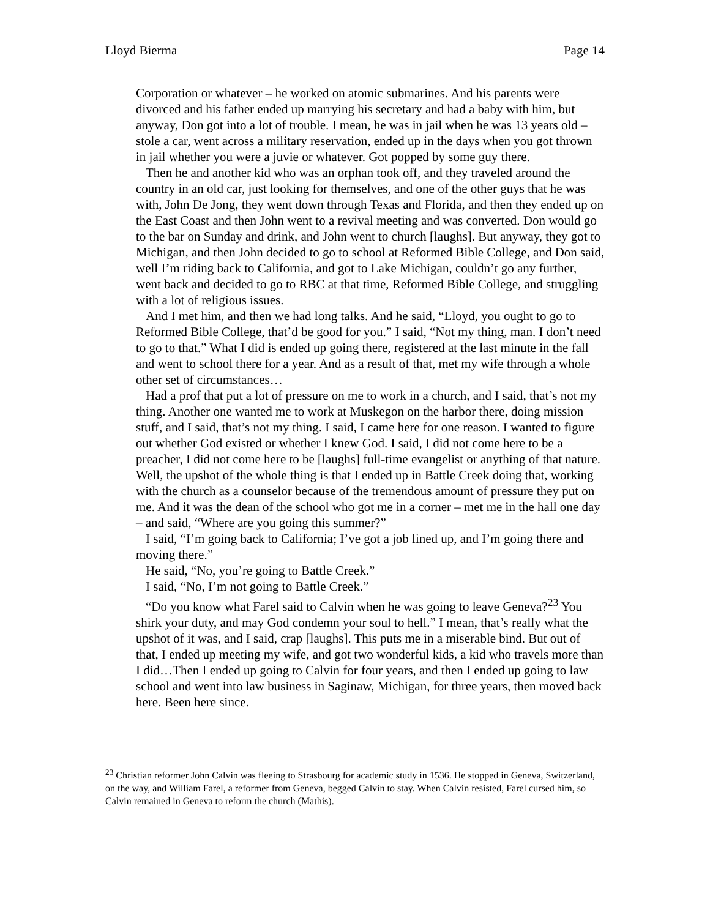Lloyd Bierma Page 14
Corporation or whatever – he worked on atomic submarines. And his parents were divorced and his father ended up marrying his secretary and had a baby with him, but anyway, Don got into a lot of trouble. I mean, he was in jail when he was 13 years old – stole a car, went across a military reservation, ended up in the days when you got thrown in jail whether you were a juvie or whatever. Got popped by some guy there.
Then he and another kid who was an orphan took off, and they traveled around the country in an old car, just looking for themselves, and one of the other guys that he was with, John De Jong, they went down through Texas and Florida, and then they ended up on the East Coast and then John went to a revival meeting and was converted. Don would go to the bar on Sunday and drink, and John went to church [laughs]. But anyway, they got to Michigan, and then John decided to go to school at Reformed Bible College, and Don said, well I’m riding back to California, and got to Lake Michigan, couldn’t go any further, went back and decided to go to RBC at that time, Reformed Bible College, and struggling with a lot of religious issues.
And I met him, and then we had long talks. And he said, “Lloyd, you ought to go to Reformed Bible College, that’d be good for you.” I said, “Not my thing, man. I don’t need to go to that.” What I did is ended up going there, registered at the last minute in the fall and went to school there for a year. And as a result of that, met my wife through a whole other set of circumstances…
Had a prof that put a lot of pressure on me to work in a church, and I said, that’s not my thing. Another one wanted me to work at Muskegon on the harbor there, doing mission stuff, and I said, that’s not my thing. I said, I came here for one reason. I wanted to figure out whether God existed or whether I knew God. I said, I did not come here to be a preacher, I did not come here to be [laughs] full-time evangelist or anything of that nature. Well, the upshot of the whole thing is that I ended up in Battle Creek doing that, working with the church as a counselor because of the tremendous amount of pressure they put on me. And it was the dean of the school who got me in a corner – met me in the hall one day – and said, “Where are you going this summer?”
I said, “I’m going back to California; I’ve got a job lined up, and I’m going there and moving there.”
He said, “No, you’re going to Battle Creek.”
I said, “No, I’m not going to Battle Creek.”
“Do you know what Farel said to Calvin when he was going to leave Geneva?<sup>23</sup> You shirk your duty, and may God condemn your soul to hell.” I mean, that’s really what the upshot of it was, and I said, crap [laughs]. This puts me in a miserable bind. But out of that, I ended up meeting my wife, and got two wonderful kids, a kid who travels more than I did…Then I ended up going to Calvin for four years, and then I ended up going to law school and went into law business in Saginaw, Michigan, for three years, then moved back here. Been here since.
<sup>23</sup> Christian reformer John Calvin was fleeing to Strasbourg for academic study in 1536. He stopped in Geneva, Switzerland, on the way, and William Farel, a reformer from Geneva, begged Calvin to stay. When Calvin resisted, Farel cursed him, so Calvin remained in Geneva to reform the church (Mathis).